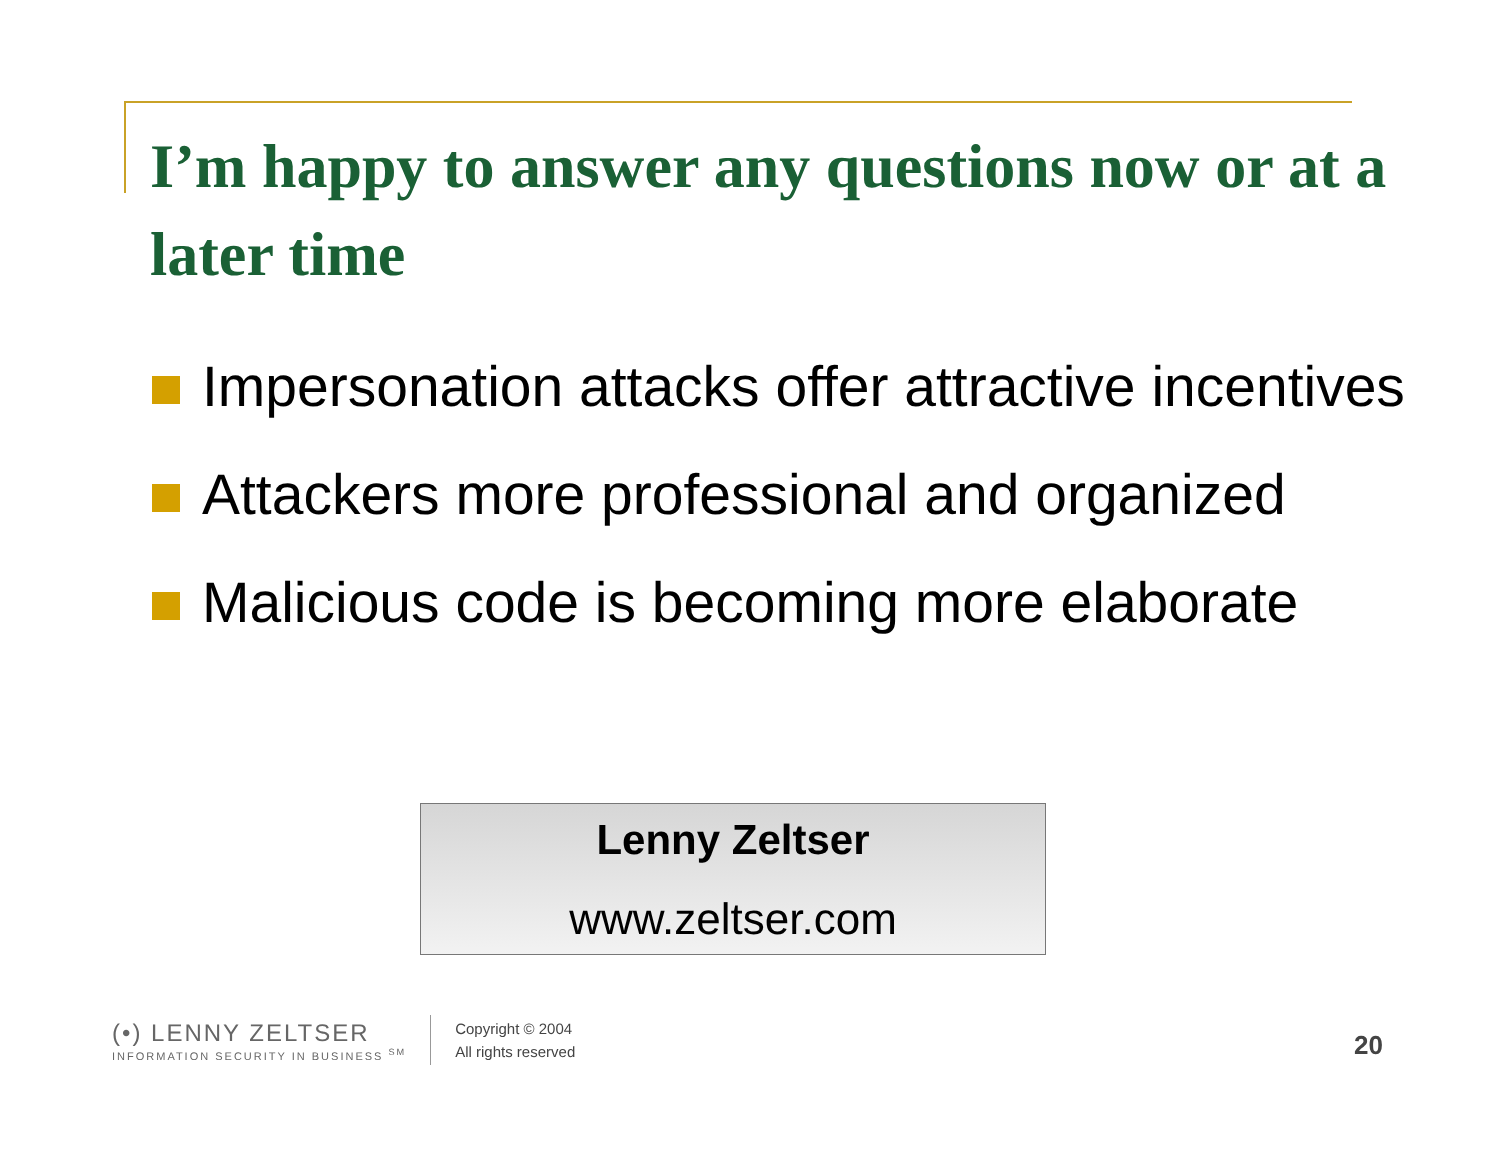I’m happy to answer any questions now or at a later time
Impersonation attacks offer attractive incentives
Attackers more professional and organized
Malicious code is becoming more elaborate
Lenny Zeltser
www.zeltser.com
(•) LENNY ZELTSER
INFORMATION SECURITY IN BUSINESS <sup>SM</sup>
Copyright © 2004
All rights reserved
20